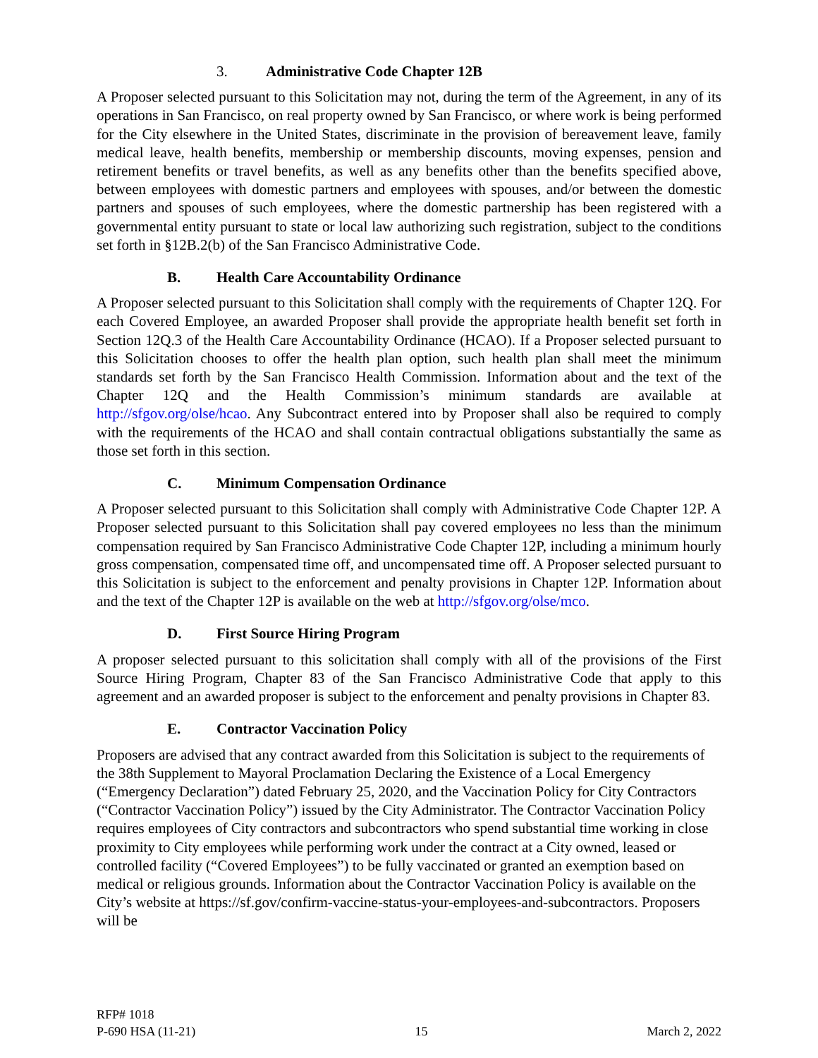3. Administrative Code Chapter 12B
A Proposer selected pursuant to this Solicitation may not, during the term of the Agreement, in any of its operations in San Francisco, on real property owned by San Francisco, or where work is being performed for the City elsewhere in the United States, discriminate in the provision of bereavement leave, family medical leave, health benefits, membership or membership discounts, moving expenses, pension and retirement benefits or travel benefits, as well as any benefits other than the benefits specified above, between employees with domestic partners and employees with spouses, and/or between the domestic partners and spouses of such employees, where the domestic partnership has been registered with a governmental entity pursuant to state or local law authorizing such registration, subject to the conditions set forth in §12B.2(b) of the San Francisco Administrative Code.
B. Health Care Accountability Ordinance
A Proposer selected pursuant to this Solicitation shall comply with the requirements of Chapter 12Q. For each Covered Employee, an awarded Proposer shall provide the appropriate health benefit set forth in Section 12Q.3 of the Health Care Accountability Ordinance (HCAO). If a Proposer selected pursuant to this Solicitation chooses to offer the health plan option, such health plan shall meet the minimum standards set forth by the San Francisco Health Commission. Information about and the text of the Chapter 12Q and the Health Commission’s minimum standards are available at http://sfgov.org/olse/hcao. Any Subcontract entered into by Proposer shall also be required to comply with the requirements of the HCAO and shall contain contractual obligations substantially the same as those set forth in this section.
C. Minimum Compensation Ordinance
A Proposer selected pursuant to this Solicitation shall comply with Administrative Code Chapter 12P. A Proposer selected pursuant to this Solicitation shall pay covered employees no less than the minimum compensation required by San Francisco Administrative Code Chapter 12P, including a minimum hourly gross compensation, compensated time off, and uncompensated time off. A Proposer selected pursuant to this Solicitation is subject to the enforcement and penalty provisions in Chapter 12P. Information about and the text of the Chapter 12P is available on the web at http://sfgov.org/olse/mco.
D. First Source Hiring Program
A proposer selected pursuant to this solicitation shall comply with all of the provisions of the First Source Hiring Program, Chapter 83 of the San Francisco Administrative Code that apply to this agreement and an awarded proposer is subject to the enforcement and penalty provisions in Chapter 83.
E. Contractor Vaccination Policy
Proposers are advised that any contract awarded from this Solicitation is subject to the requirements of the 38th Supplement to Mayoral Proclamation Declaring the Existence of a Local Emergency (“Emergency Declaration”) dated February 25, 2020, and the Vaccination Policy for City Contractors (“Contractor Vaccination Policy”) issued by the City Administrator. The Contractor Vaccination Policy requires employees of City contractors and subcontractors who spend substantial time working in close proximity to City employees while performing work under the contract at a City owned, leased or controlled facility (“Covered Employees”) to be fully vaccinated or granted an exemption based on medical or religious grounds. Information about the Contractor Vaccination Policy is available on the City’s website at https://sf.gov/confirm-vaccine-status-your-employees-and-subcontractors. Proposers will be
RFP# 1018
P-690 HSA (11-21) 15 March 2, 2022